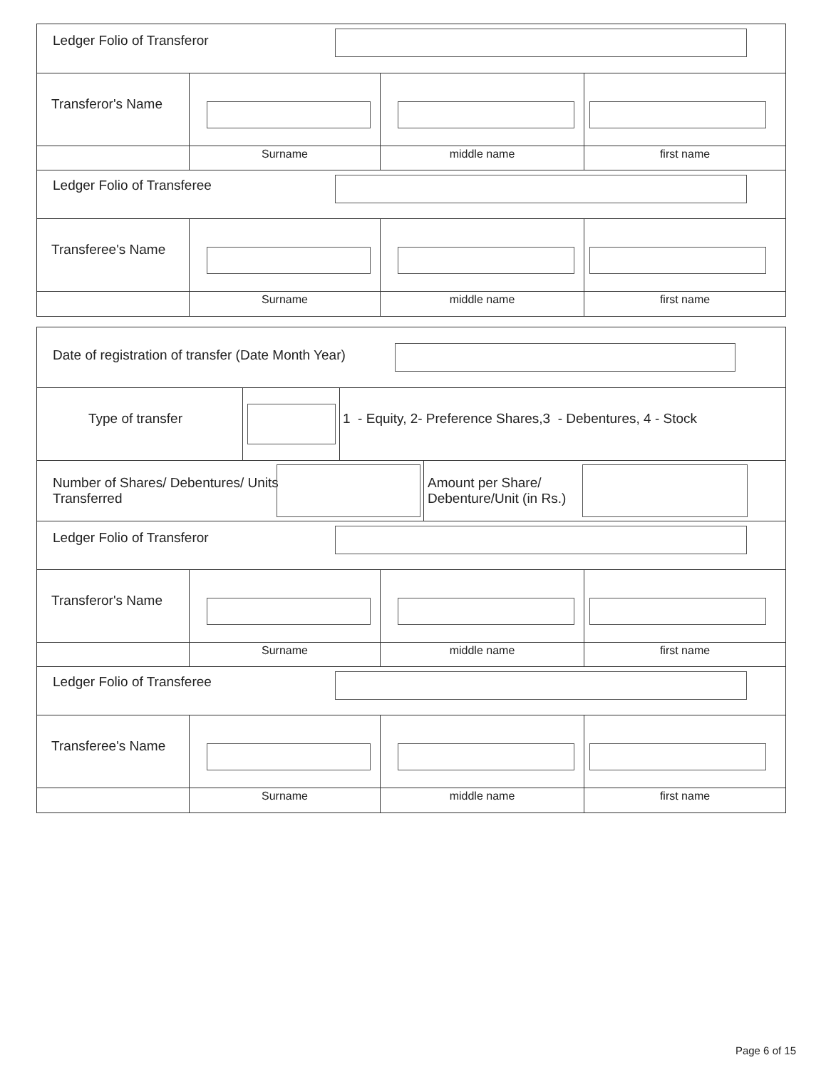Ledger Folio of Transferor
Transferor's Name
Surname middle name first name
Ledger Folio of Transferee
Transferee's Name
Surname middle name first name
Date of registration of transfer (Date Month Year)
Type of transfer 1 - Equity, 2- Preference Shares,3 - Debentures, 4 - Stock
Number of Shares/ Debentures/ Units Transferred Amount per Share/ Debenture/Unit (in Rs.)
Ledger Folio of Transferor
Transferor's Name
Surname middle name first name
Ledger Folio of Transferee
Transferee's Name
Surname middle name first name
Page 6 of 15